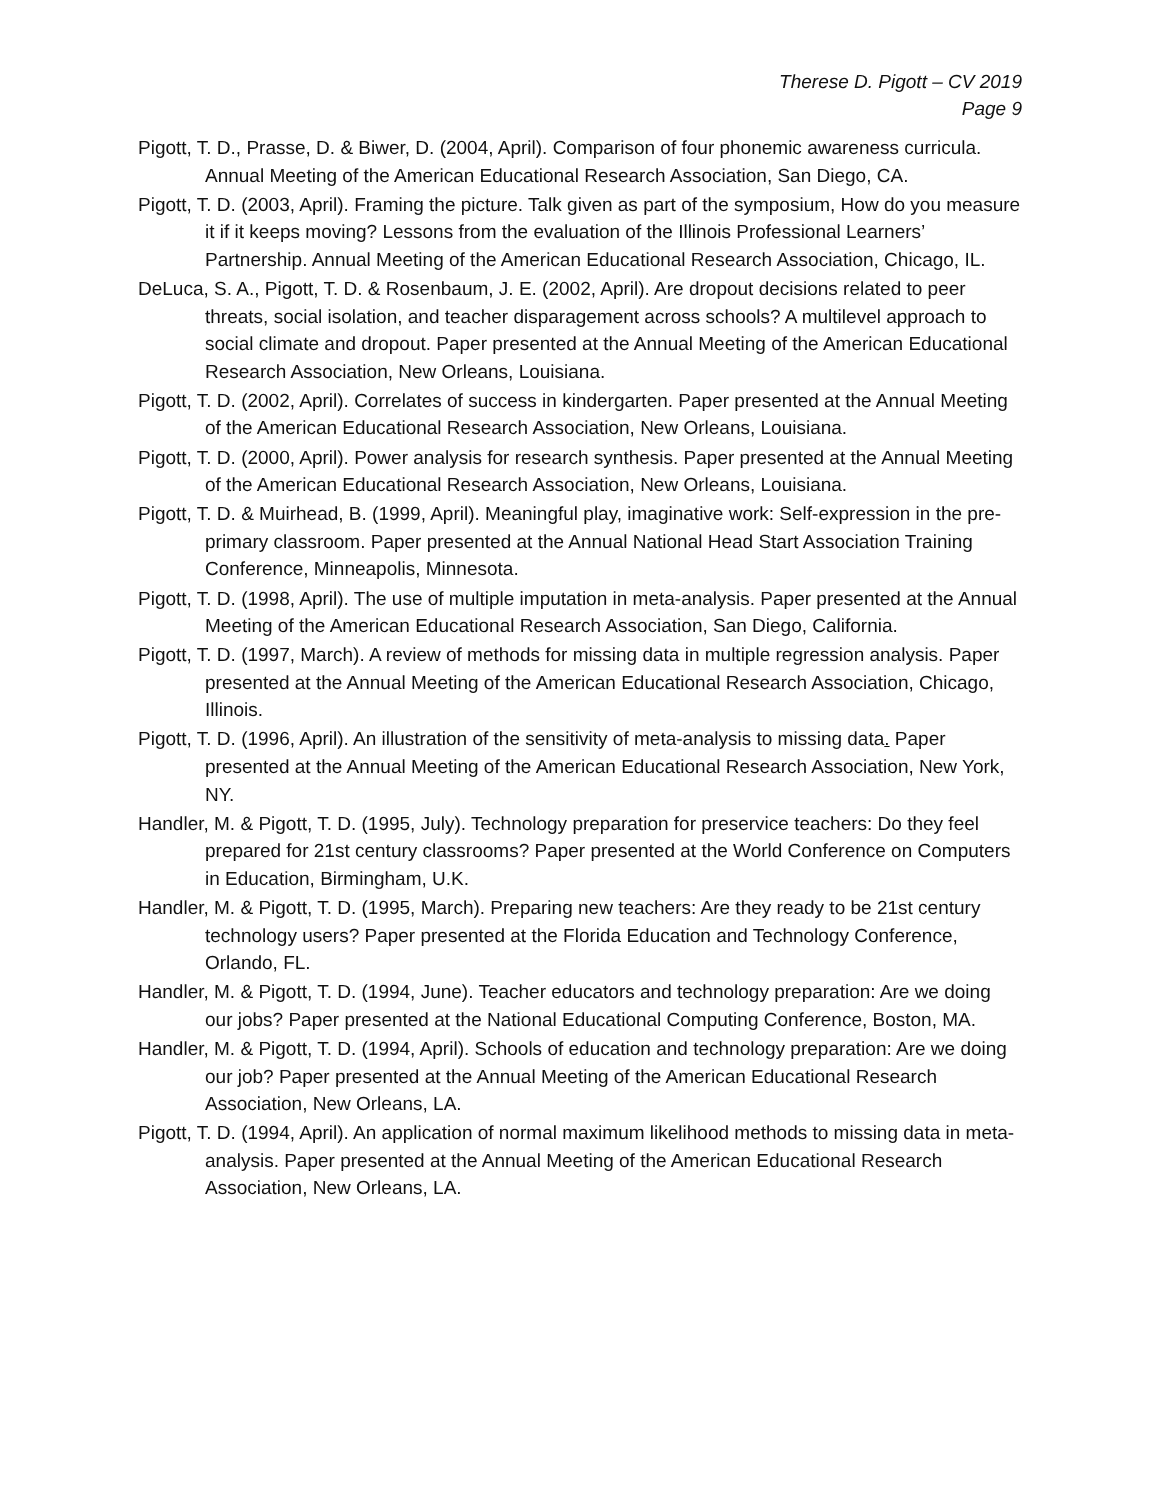Therese D. Pigott – CV 2019
Page 9
Pigott, T. D., Prasse, D. & Biwer, D. (2004, April). Comparison of four phonemic awareness curricula. Annual Meeting of the American Educational Research Association, San Diego, CA.
Pigott, T. D. (2003, April). Framing the picture. Talk given as part of the symposium, How do you measure it if it keeps moving? Lessons from the evaluation of the Illinois Professional Learners’ Partnership. Annual Meeting of the American Educational Research Association, Chicago, IL.
DeLuca, S. A., Pigott, T. D. & Rosenbaum, J. E. (2002, April). Are dropout decisions related to peer threats, social isolation, and teacher disparagement across schools? A multilevel approach to social climate and dropout. Paper presented at the Annual Meeting of the American Educational Research Association, New Orleans, Louisiana.
Pigott, T. D. (2002, April). Correlates of success in kindergarten. Paper presented at the Annual Meeting of the American Educational Research Association, New Orleans, Louisiana.
Pigott, T. D. (2000, April). Power analysis for research synthesis. Paper presented at the Annual Meeting of the American Educational Research Association, New Orleans, Louisiana.
Pigott, T. D. & Muirhead, B. (1999, April). Meaningful play, imaginative work: Self-expression in the pre-primary classroom. Paper presented at the Annual National Head Start Association Training Conference, Minneapolis, Minnesota.
Pigott, T. D. (1998, April). The use of multiple imputation in meta-analysis. Paper presented at the Annual Meeting of the American Educational Research Association, San Diego, California.
Pigott, T. D. (1997, March). A review of methods for missing data in multiple regression analysis. Paper presented at the Annual Meeting of the American Educational Research Association, Chicago, Illinois.
Pigott, T. D. (1996, April). An illustration of the sensitivity of meta-analysis to missing data. Paper presented at the Annual Meeting of the American Educational Research Association, New York, NY.
Handler, M. & Pigott, T. D. (1995, July). Technology preparation for preservice teachers: Do they feel prepared for 21st century classrooms? Paper presented at the World Conference on Computers in Education, Birmingham, U.K.
Handler, M. & Pigott, T. D. (1995, March). Preparing new teachers: Are they ready to be 21st century technology users? Paper presented at the Florida Education and Technology Conference, Orlando, FL.
Handler, M. & Pigott, T. D. (1994, June). Teacher educators and technology preparation: Are we doing our jobs? Paper presented at the National Educational Computing Conference, Boston, MA.
Handler, M. & Pigott, T. D. (1994, April). Schools of education and technology preparation: Are we doing our job? Paper presented at the Annual Meeting of the American Educational Research Association, New Orleans, LA.
Pigott, T. D. (1994, April). An application of normal maximum likelihood methods to missing data in meta-analysis. Paper presented at the Annual Meeting of the American Educational Research Association, New Orleans, LA.